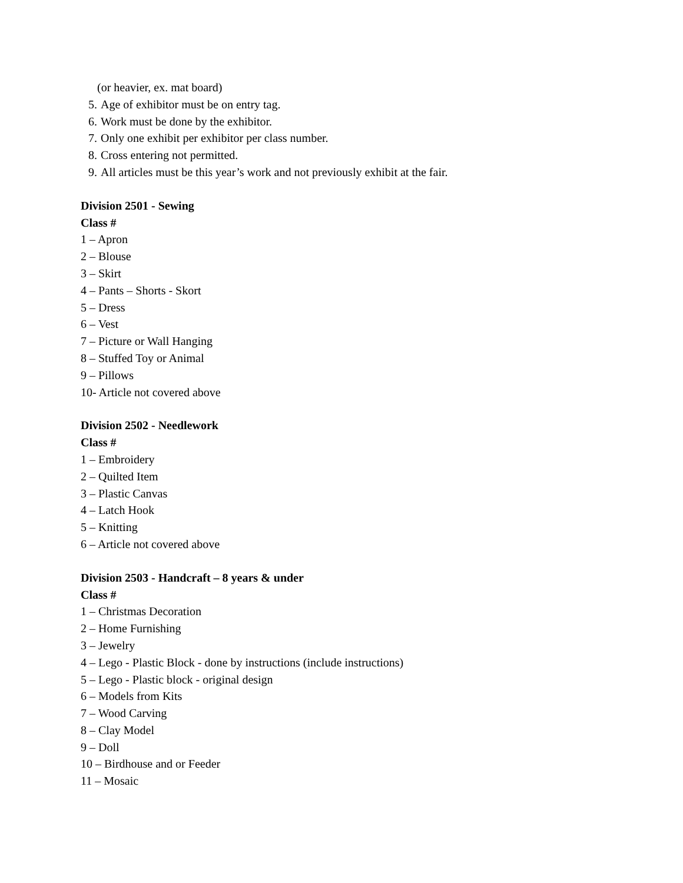(or heavier, ex. mat board)
5. Age of exhibitor must be on entry tag.
6. Work must be done by the exhibitor.
7. Only one exhibit per exhibitor per class number.
8. Cross entering not permitted.
9. All articles must be this year’s work and not previously exhibit at the fair.
Division 2501 - Sewing
Class #
1 – Apron
2 – Blouse
3 – Skirt
4 – Pants – Shorts - Skort
5 – Dress
6 – Vest
7 – Picture or Wall Hanging
8 – Stuffed Toy or Animal
9 – Pillows
10- Article not covered above
Division 2502 - Needlework
Class #
1 – Embroidery
2 – Quilted Item
3 – Plastic Canvas
4 – Latch Hook
5 – Knitting
6 – Article not covered above
Division 2503 - Handcraft – 8 years & under
Class #
1 – Christmas Decoration
2 – Home Furnishing
3 – Jewelry
4 – Lego - Plastic Block - done by instructions (include instructions)
5 – Lego - Plastic block - original design
6 – Models from Kits
7 – Wood Carving
8 – Clay Model
9 – Doll
10 – Birdhouse and or Feeder
11 – Mosaic